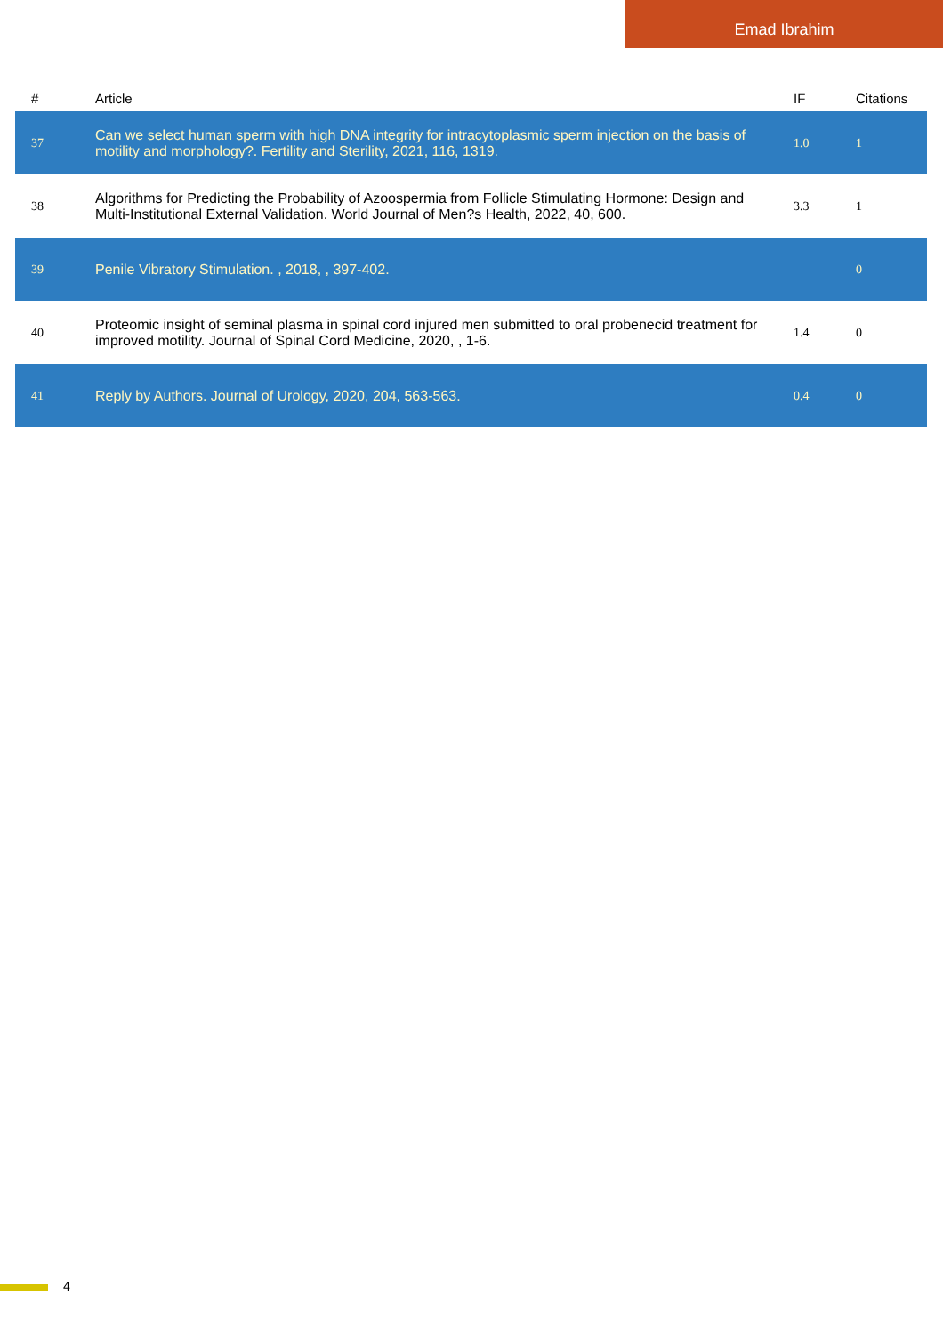Emad Ibrahim
| # | Article | IF | Citations |
| --- | --- | --- | --- |
| 37 | Can we select human sperm with high DNA integrity for intracytoplasmic sperm injection on the basis of motility and morphology?. Fertility and Sterility, 2021, 116, 1319. | 1.0 | 1 |
| 38 | Algorithms for Predicting the Probability of Azoospermia from Follicle Stimulating Hormone: Design and Multi-Institutional External Validation. World Journal of Men?s Health, 2022, 40, 600. | 3.3 | 1 |
| 39 | Penile Vibratory Stimulation. , 2018, , 397-402. | | 0 |
| 40 | Proteomic insight of seminal plasma in spinal cord injured men submitted to oral probenecid treatment for improved motility. Journal of Spinal Cord Medicine, 2020, , 1-6. | 1.4 | 0 |
| 41 | Reply by Authors. Journal of Urology, 2020, 204, 563-563. | 0.4 | 0 |
4